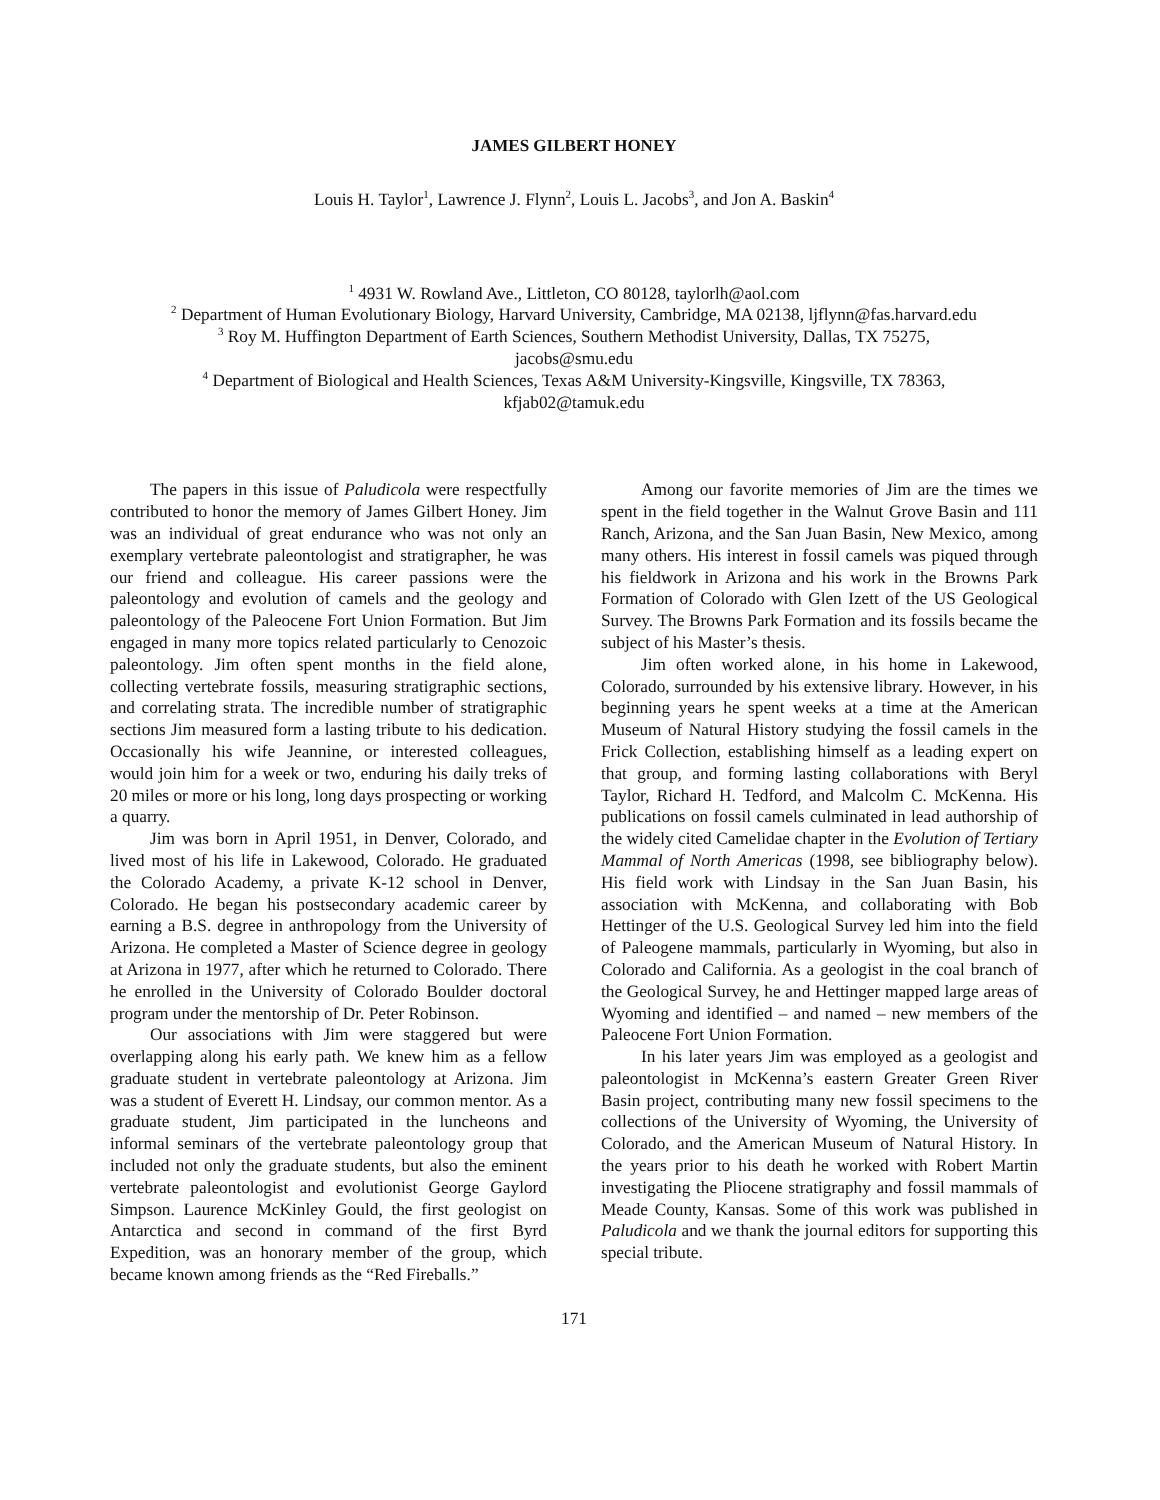JAMES GILBERT HONEY
Louis H. Taylor<sup>1</sup>, Lawrence J. Flynn<sup>2</sup>, Louis L. Jacobs<sup>3</sup>, and Jon A. Baskin<sup>4</sup>
<sup>1</sup> 4931 W. Rowland Ave., Littleton, CO 80128, taylorlh@aol.com
<sup>2</sup> Department of Human Evolutionary Biology, Harvard University, Cambridge, MA 02138, ljflynn@fas.harvard.edu
<sup>3</sup> Roy M. Huffington Department of Earth Sciences, Southern Methodist University, Dallas, TX 75275,
jacobs@smu.edu
<sup>4</sup> Department of Biological and Health Sciences, Texas A&M University-Kingsville, Kingsville, TX 78363,
kfjab02@tamuk.edu
The papers in this issue of Paludicola were respectfully contributed to honor the memory of James Gilbert Honey. Jim was an individual of great endurance who was not only an exemplary vertebrate paleontologist and stratigrapher, he was our friend and colleague. His career passions were the paleontology and evolution of camels and the geology and paleontology of the Paleocene Fort Union Formation. But Jim engaged in many more topics related particularly to Cenozoic paleontology. Jim often spent months in the field alone, collecting vertebrate fossils, measuring stratigraphic sections, and correlating strata. The incredible number of stratigraphic sections Jim measured form a lasting tribute to his dedication. Occasionally his wife Jeannine, or interested colleagues, would join him for a week or two, enduring his daily treks of 20 miles or more or his long, long days prospecting or working a quarry.
Jim was born in April 1951, in Denver, Colorado, and lived most of his life in Lakewood, Colorado. He graduated the Colorado Academy, a private K-12 school in Denver, Colorado. He began his postsecondary academic career by earning a B.S. degree in anthropology from the University of Arizona. He completed a Master of Science degree in geology at Arizona in 1977, after which he returned to Colorado. There he enrolled in the University of Colorado Boulder doctoral program under the mentorship of Dr. Peter Robinson.
Our associations with Jim were staggered but were overlapping along his early path. We knew him as a fellow graduate student in vertebrate paleontology at Arizona. Jim was a student of Everett H. Lindsay, our common mentor. As a graduate student, Jim participated in the luncheons and informal seminars of the vertebrate paleontology group that included not only the graduate students, but also the eminent vertebrate paleontologist and evolutionist George Gaylord Simpson. Laurence McKinley Gould, the first geologist on Antarctica and second in command of the first Byrd Expedition, was an honorary member of the group, which became known among friends as the “Red Fireballs.”
Among our favorite memories of Jim are the times we spent in the field together in the Walnut Grove Basin and 111 Ranch, Arizona, and the San Juan Basin, New Mexico, among many others. His interest in fossil camels was piqued through his fieldwork in Arizona and his work in the Browns Park Formation of Colorado with Glen Izett of the US Geological Survey. The Browns Park Formation and its fossils became the subject of his Master’s thesis.
Jim often worked alone, in his home in Lakewood, Colorado, surrounded by his extensive library. However, in his beginning years he spent weeks at a time at the American Museum of Natural History studying the fossil camels in the Frick Collection, establishing himself as a leading expert on that group, and forming lasting collaborations with Beryl Taylor, Richard H. Tedford, and Malcolm C. McKenna. His publications on fossil camels culminated in lead authorship of the widely cited Camelidae chapter in the Evolution of Tertiary Mammal of North Americas (1998, see bibliography below). His field work with Lindsay in the San Juan Basin, his association with McKenna, and collaborating with Bob Hettinger of the U.S. Geological Survey led him into the field of Paleogene mammals, particularly in Wyoming, but also in Colorado and California. As a geologist in the coal branch of the Geological Survey, he and Hettinger mapped large areas of Wyoming and identified – and named – new members of the Paleocene Fort Union Formation.
In his later years Jim was employed as a geologist and paleontologist in McKenna’s eastern Greater Green River Basin project, contributing many new fossil specimens to the collections of the University of Wyoming, the University of Colorado, and the American Museum of Natural History. In the years prior to his death he worked with Robert Martin investigating the Pliocene stratigraphy and fossil mammals of Meade County, Kansas. Some of this work was published in Paludicola and we thank the journal editors for supporting this special tribute.
171